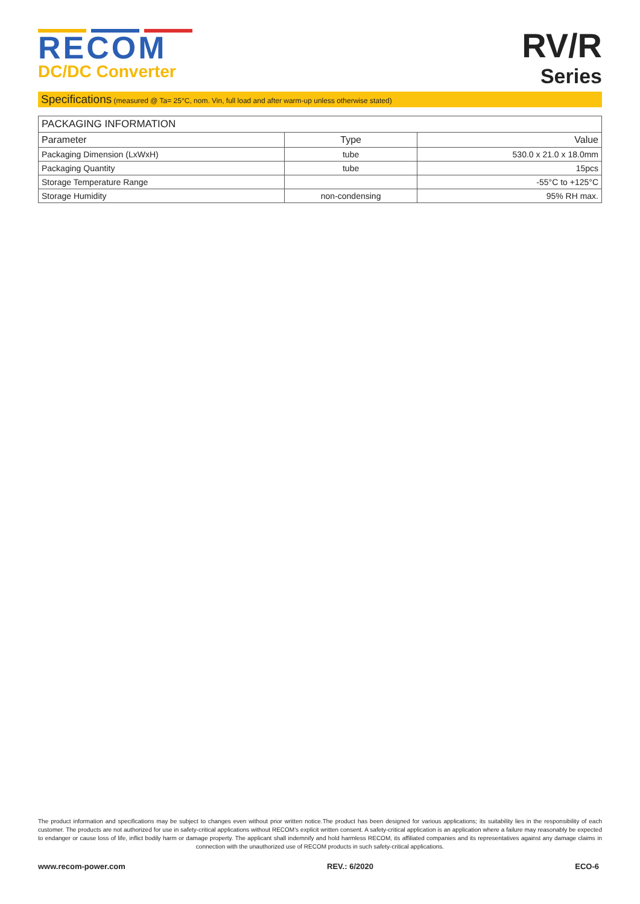RECOM
DC/DC Converter
RV/R
Series
Specifications (measured @ Ta= 25°C, nom. Vin, full load and after warm-up unless otherwise stated)
| PACKAGING INFORMATION | | |
| --- | --- | --- |
| Parameter | Type | Value |
| Packaging Dimension (LxWxH) | tube | 530.0 x 21.0 x 18.0mm |
| Packaging Quantity | tube | 15pcs |
| Storage Temperature Range | | -55°C to +125°C |
| Storage Humidity | non-condensing | 95% RH max. |
The product information and specifications may be subject to changes even without prior written notice.The product has been designed for various applications; its suitability lies in the responsibility of each customer. The products are not authorized for use in safety-critical applications without RECOM's explicit written consent. A safety-critical application is an application where a failure may reasonably be expected to endanger or cause loss of life, inflict bodily harm or damage property. The applicant shall indemnify and hold harmless RECOM, its affiliated companies and its representatives against any damage claims in connection with the unauthorized use of RECOM products in such safety-critical applications.
www.recom-power.com REV.: 6/2020 ECO-6